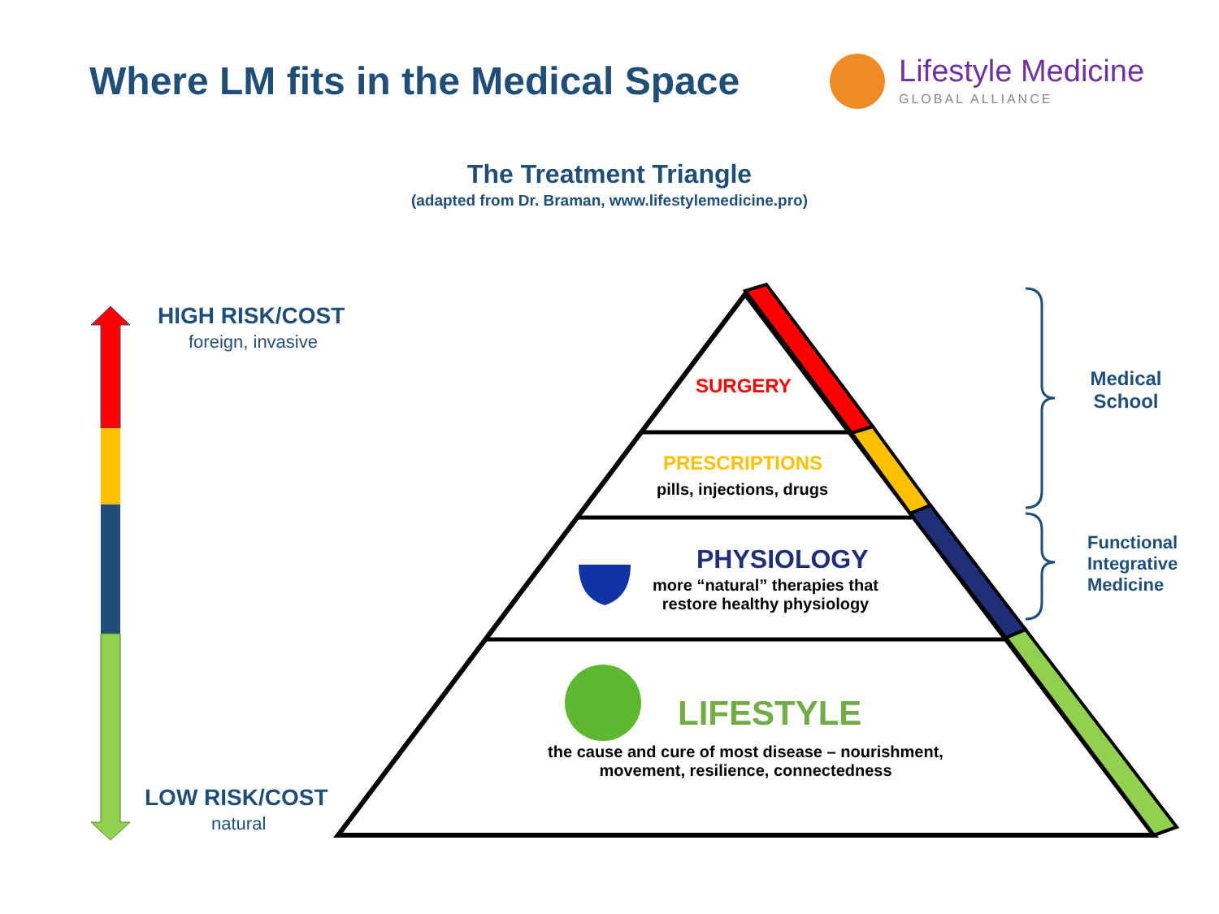Where LM fits in the Medical Space
Lifestyle Medicine
GLOBAL ALLIANCE
The Treatment Triangle
(adapted from Dr. Braman, www.lifestylemedicine.pro)
HIGH RISK/COST
foreign, invasive
LOW RISK/COST
natural
SURGERY
PRESCRIPTIONS
pills, injections, drugs
PHYSIOLOGY
more “natural” therapies that restore healthy physiology
LIFESTYLE
the cause and cure of most disease – nourishment, movement, resilience, connectedness
Medical School
Functional
Integrative
Medicine